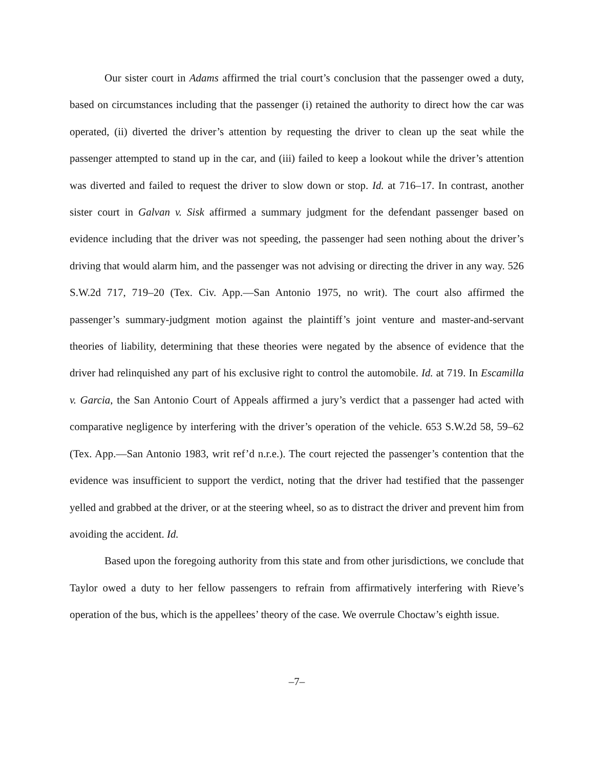Our sister court in Adams affirmed the trial court’s conclusion that the passenger owed a duty, based on circumstances including that the passenger (i) retained the authority to direct how the car was operated, (ii) diverted the driver’s attention by requesting the driver to clean up the seat while the passenger attempted to stand up in the car, and (iii) failed to keep a lookout while the driver’s attention was diverted and failed to request the driver to slow down or stop. Id. at 716–17. In contrast, another sister court in Galvan v. Sisk affirmed a summary judgment for the defendant passenger based on evidence including that the driver was not speeding, the passenger had seen nothing about the driver’s driving that would alarm him, and the passenger was not advising or directing the driver in any way. 526 S.W.2d 717, 719–20 (Tex. Civ. App.—San Antonio 1975, no writ). The court also affirmed the passenger’s summary-judgment motion against the plaintiff’s joint venture and master-and-servant theories of liability, determining that these theories were negated by the absence of evidence that the driver had relinquished any part of his exclusive right to control the automobile. Id. at 719. In Escamilla v. Garcia, the San Antonio Court of Appeals affirmed a jury’s verdict that a passenger had acted with comparative negligence by interfering with the driver’s operation of the vehicle. 653 S.W.2d 58, 59–62 (Tex. App.—San Antonio 1983, writ ref’d n.r.e.). The court rejected the passenger’s contention that the evidence was insufficient to support the verdict, noting that the driver had testified that the passenger yelled and grabbed at the driver, or at the steering wheel, so as to distract the driver and prevent him from avoiding the accident. Id.
Based upon the foregoing authority from this state and from other jurisdictions, we conclude that Taylor owed a duty to her fellow passengers to refrain from affirmatively interfering with Rieve’s operation of the bus, which is the appellees’ theory of the case. We overrule Choctaw’s eighth issue.
–7–